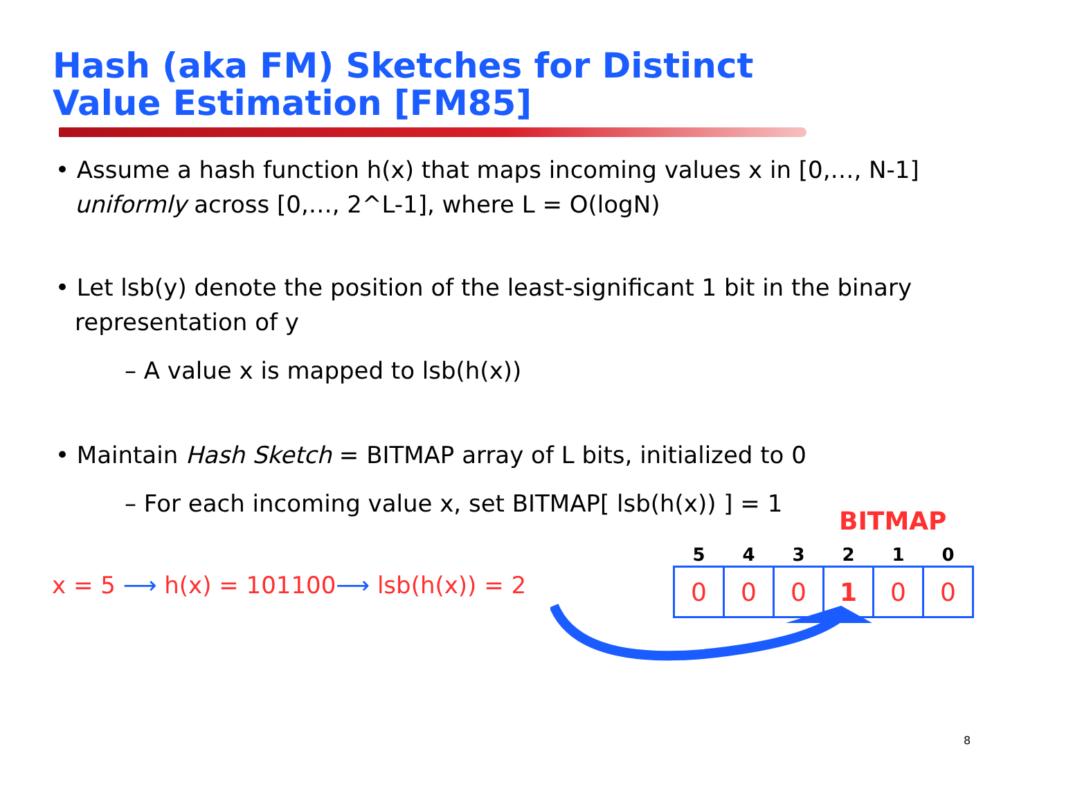Hash (aka FM) Sketches for Distinct
Value Estimation [FM85]
• Assume a hash function h(x) that maps incoming values x in [0,…, N-1] uniformly across [0,…, 2^L-1], where L = O(logN)
• Let lsb(y) denote the position of the least-significant 1 bit in the binary representation of y
– A value x is mapped to lsb(h(x))
• Maintain Hash Sketch = BITMAP array of L bits, initialized to 0
– For each incoming value x, set BITMAP[ lsb(h(x)) ] = 1
BITMAP
x = 5 ⟶ h(x) = 101100⟶ lsb(h(x)) = 2
| 5 | 4 | 3 | 2 | 1 | 0 |
| --- | --- | --- | --- | --- | --- |
| 0 | 0 | 0 | 1 | 0 | 0 |
8